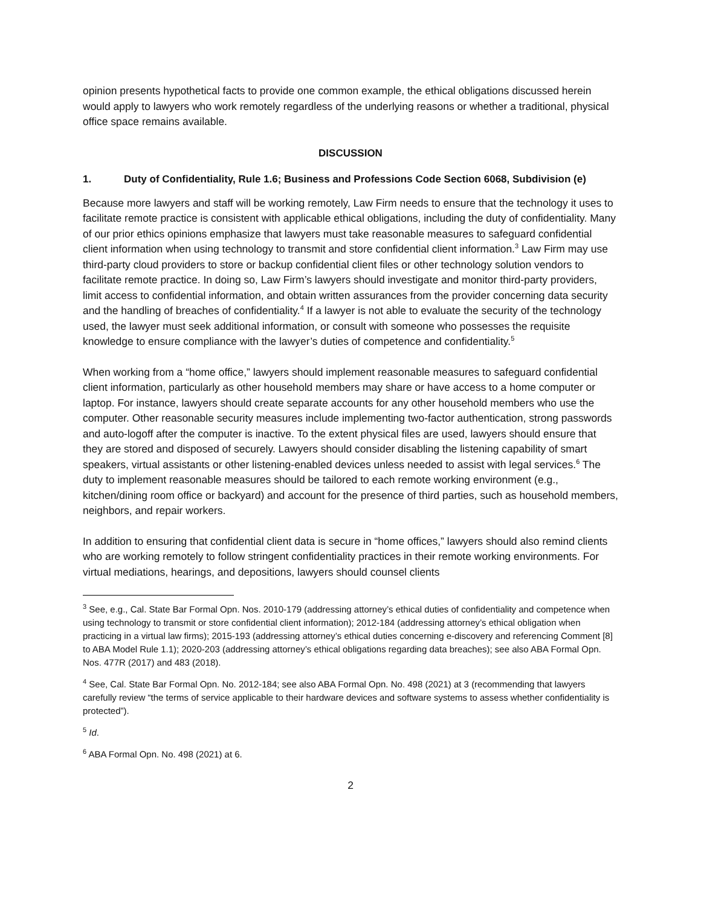opinion presents hypothetical facts to provide one common example, the ethical obligations discussed herein would apply to lawyers who work remotely regardless of the underlying reasons or whether a traditional, physical office space remains available.
DISCUSSION
1. Duty of Confidentiality, Rule 1.6; Business and Professions Code Section 6068, Subdivision (e)
Because more lawyers and staff will be working remotely, Law Firm needs to ensure that the technology it uses to facilitate remote practice is consistent with applicable ethical obligations, including the duty of confidentiality. Many of our prior ethics opinions emphasize that lawyers must take reasonable measures to safeguard confidential client information when using technology to transmit and store confidential client information.<sup>3</sup> Law Firm may use third-party cloud providers to store or backup confidential client files or other technology solution vendors to facilitate remote practice. In doing so, Law Firm’s lawyers should investigate and monitor third-party providers, limit access to confidential information, and obtain written assurances from the provider concerning data security and the handling of breaches of confidentiality.<sup>4</sup> If a lawyer is not able to evaluate the security of the technology used, the lawyer must seek additional information, or consult with someone who possesses the requisite knowledge to ensure compliance with the lawyer’s duties of competence and confidentiality.<sup>5</sup>
When working from a “home office,” lawyers should implement reasonable measures to safeguard confidential client information, particularly as other household members may share or have access to a home computer or laptop. For instance, lawyers should create separate accounts for any other household members who use the computer. Other reasonable security measures include implementing two-factor authentication, strong passwords and auto-logoff after the computer is inactive. To the extent physical files are used, lawyers should ensure that they are stored and disposed of securely. Lawyers should consider disabling the listening capability of smart speakers, virtual assistants or other listening-enabled devices unless needed to assist with legal services.<sup>6</sup> The duty to implement reasonable measures should be tailored to each remote working environment (e.g., kitchen/dining room office or backyard) and account for the presence of third parties, such as household members, neighbors, and repair workers.
In addition to ensuring that confidential client data is secure in “home offices,” lawyers should also remind clients who are working remotely to follow stringent confidentiality practices in their remote working environments. For virtual mediations, hearings, and depositions, lawyers should counsel clients
<sup>3</sup> See, e.g., Cal. State Bar Formal Opn. Nos. 2010-179 (addressing attorney’s ethical duties of confidentiality and competence when using technology to transmit or store confidential client information); 2012-184 (addressing attorney’s ethical obligation when practicing in a virtual law firms); 2015-193 (addressing attorney’s ethical duties concerning e-discovery and referencing Comment [8] to ABA Model Rule 1.1); 2020-203 (addressing attorney’s ethical obligations regarding data breaches); see also ABA Formal Opn. Nos. 477R (2017) and 483 (2018).
<sup>4</sup> See, Cal. State Bar Formal Opn. No. 2012-184; see also ABA Formal Opn. No. 498 (2021) at 3 (recommending that lawyers carefully review “the terms of service applicable to their hardware devices and software systems to assess whether confidentiality is protected”).
<sup>5</sup> Id.
<sup>6</sup> ABA Formal Opn. No. 498 (2021) at 6.
2